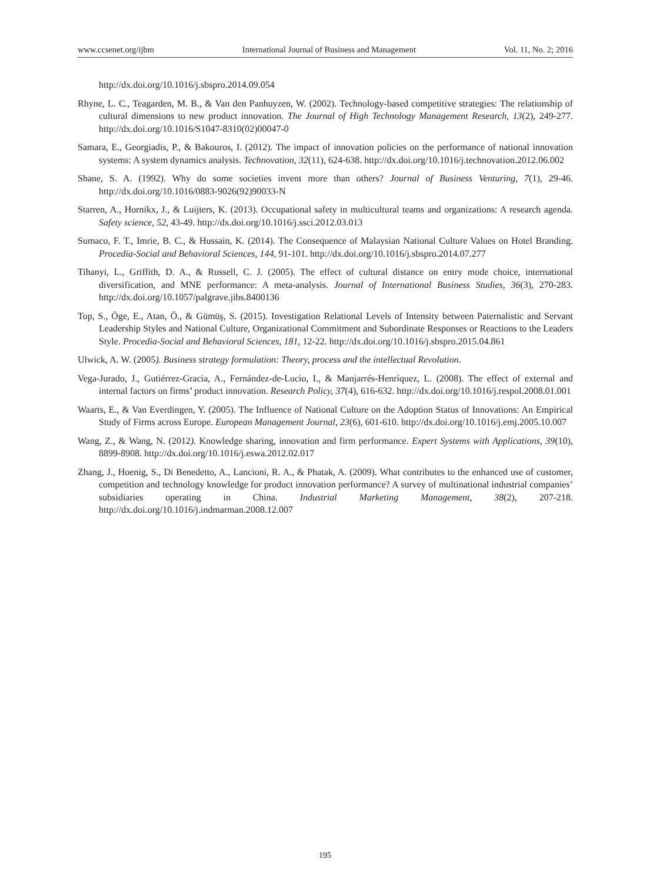www.ccsenet.org/ijbm International Journal of Business and Management Vol. 11, No. 2; 2016
http://dx.doi.org/10.1016/j.sbspro.2014.09.054
Rhyne, L. C., Teagarden, M. B., & Van den Panhuyzen, W. (2002). Technology-based competitive strategies: The relationship of cultural dimensions to new product innovation. The Journal of High Technology Management Research, 13(2), 249-277. http://dx.doi.org/10.1016/S1047-8310(02)00047-0
Samara, E., Georgiadis, P., & Bakouros, I. (2012). The impact of innovation policies on the performance of national innovation systems: A system dynamics analysis. Technovation, 32(11), 624-638. http://dx.doi.org/10.1016/j.technovation.2012.06.002
Shane, S. A. (1992). Why do some societies invent more than others? Journal of Business Venturing, 7(1), 29-46. http://dx.doi.org/10.1016/0883-9026(92)90033-N
Starren, A., Hornikx, J., & Luijters, K. (2013). Occupational safety in multicultural teams and organizations: A research agenda. Safety science, 52, 43-49. http://dx.doi.org/10.1016/j.ssci.2012.03.013
Sumaco, F. T., Imrie, B. C., & Hussain, K. (2014). The Consequence of Malaysian National Culture Values on Hotel Branding. Procedia-Social and Behavioral Sciences, 144, 91-101. http://dx.doi.org/10.1016/j.sbspro.2014.07.277
Tihanyi, L., Griffith, D. A., & Russell, C. J. (2005). The effect of cultural distance on entry mode choice, international diversification, and MNE performance: A meta-analysis. Journal of International Business Studies, 36(3), 270-283. http://dx.doi.org/10.1057/palgrave.jibs.8400136
Top, S., Öge, E., Atan, Ö., & Gümüş, S. (2015). Investigation Relational Levels of Intensity between Paternalistic and Servant Leadership Styles and National Culture, Organizational Commitment and Subordinate Responses or Reactions to the Leaders Style. Procedia-Social and Behavioral Sciences, 181, 12-22. http://dx.doi.org/10.1016/j.sbspro.2015.04.861
Ulwick, A. W. (2005). Business strategy formulation: Theory, process and the intellectual Revolution.
Vega-Jurado, J., Gutiérrez-Gracia, A., Fernández-de-Lucio, I., & Manjarrés-Henríquez, L. (2008). The effect of external and internal factors on firms’ product innovation. Research Policy, 37(4), 616-632. http://dx.doi.org/10.1016/j.respol.2008.01.001
Waarts, E., & Van Everdingen, Y. (2005). The Influence of National Culture on the Adoption Status of Innovations: An Empirical Study of Firms across Europe. European Management Journal, 23(6), 601-610. http://dx.doi.org/10.1016/j.emj.2005.10.007
Wang, Z., & Wang, N. (2012). Knowledge sharing, innovation and firm performance. Expert Systems with Applications, 39(10), 8899-8908. http://dx.doi.org/10.1016/j.eswa.2012.02.017
Zhang, J., Hoenig, S., Di Benedetto, A., Lancioni, R. A., & Phatak, A. (2009). What contributes to the enhanced use of customer, competition and technology knowledge for product innovation performance? A survey of multinational industrial companies’ subsidiaries operating in China. Industrial Marketing Management, 38(2), 207-218. http://dx.doi.org/10.1016/j.indmarman.2008.12.007
195